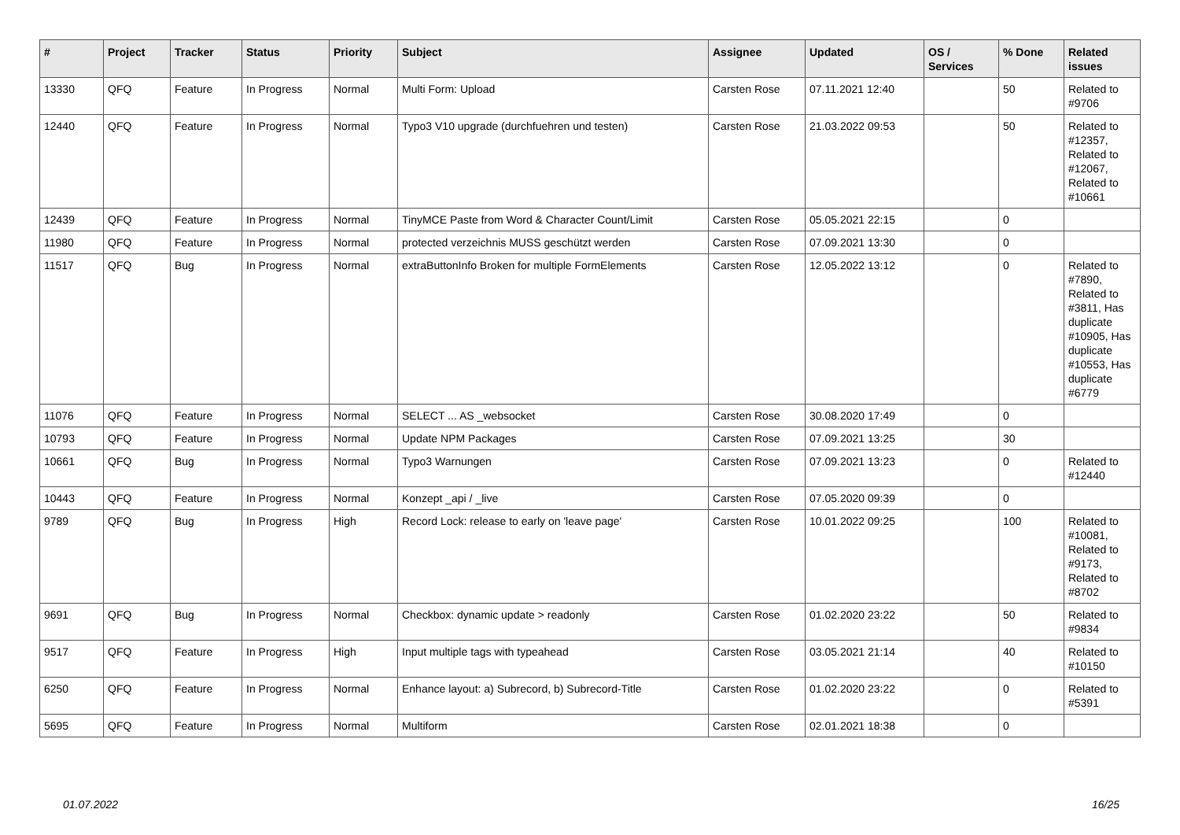| # | Project | Tracker | Status | Priority | Subject | Assignee | Updated | OS / Services | % Done | Related issues |
| --- | --- | --- | --- | --- | --- | --- | --- | --- | --- | --- |
| 13330 | QFQ | Feature | In Progress | Normal | Multi Form: Upload | Carsten Rose | 07.11.2021 12:40 | | 50 | Related to #9706 |
| 12440 | QFQ | Feature | In Progress | Normal | Typo3 V10 upgrade (durchfuehren und testen) | Carsten Rose | 21.03.2022 09:53 | | 50 | Related to #12357, Related to #12067, Related to #10661 |
| 12439 | QFQ | Feature | In Progress | Normal | TinyMCE Paste from Word & Character Count/Limit | Carsten Rose | 05.05.2021 22:15 | | 0 | |
| 11980 | QFQ | Feature | In Progress | Normal | protected verzeichnis MUSS geschützt werden | Carsten Rose | 07.09.2021 13:30 | | 0 | |
| 11517 | QFQ | Bug | In Progress | Normal | extraButtonInfo Broken for multiple FormElements | Carsten Rose | 12.05.2022 13:12 | | 0 | Related to #7890, Related to #3811, Has duplicate #10905, Has duplicate #10553, Has duplicate #6779 |
| 11076 | QFQ | Feature | In Progress | Normal | SELECT ... AS _websocket | Carsten Rose | 30.08.2020 17:49 | | 0 | |
| 10793 | QFQ | Feature | In Progress | Normal | Update NPM Packages | Carsten Rose | 07.09.2021 13:25 | | 30 | |
| 10661 | QFQ | Bug | In Progress | Normal | Typo3 Warnungen | Carsten Rose | 07.09.2021 13:23 | | 0 | Related to #12440 |
| 10443 | QFQ | Feature | In Progress | Normal | Konzept _api / _live | Carsten Rose | 07.05.2020 09:39 | | 0 | |
| 9789 | QFQ | Bug | In Progress | High | Record Lock: release to early on 'leave page' | Carsten Rose | 10.01.2022 09:25 | | 100 | Related to #10081, Related to #9173, Related to #8702 |
| 9691 | QFQ | Bug | In Progress | Normal | Checkbox: dynamic update > readonly | Carsten Rose | 01.02.2020 23:22 | | 50 | Related to #9834 |
| 9517 | QFQ | Feature | In Progress | High | Input multiple tags with typeahead | Carsten Rose | 03.05.2021 21:14 | | 40 | Related to #10150 |
| 6250 | QFQ | Feature | In Progress | Normal | Enhance layout: a) Subrecord, b) Subrecord-Title | Carsten Rose | 01.02.2020 23:22 | | 0 | Related to #5391 |
| 5695 | QFQ | Feature | In Progress | Normal | Multiform | Carsten Rose | 02.01.2021 18:38 | | 0 | |
01.07.2022 16/25